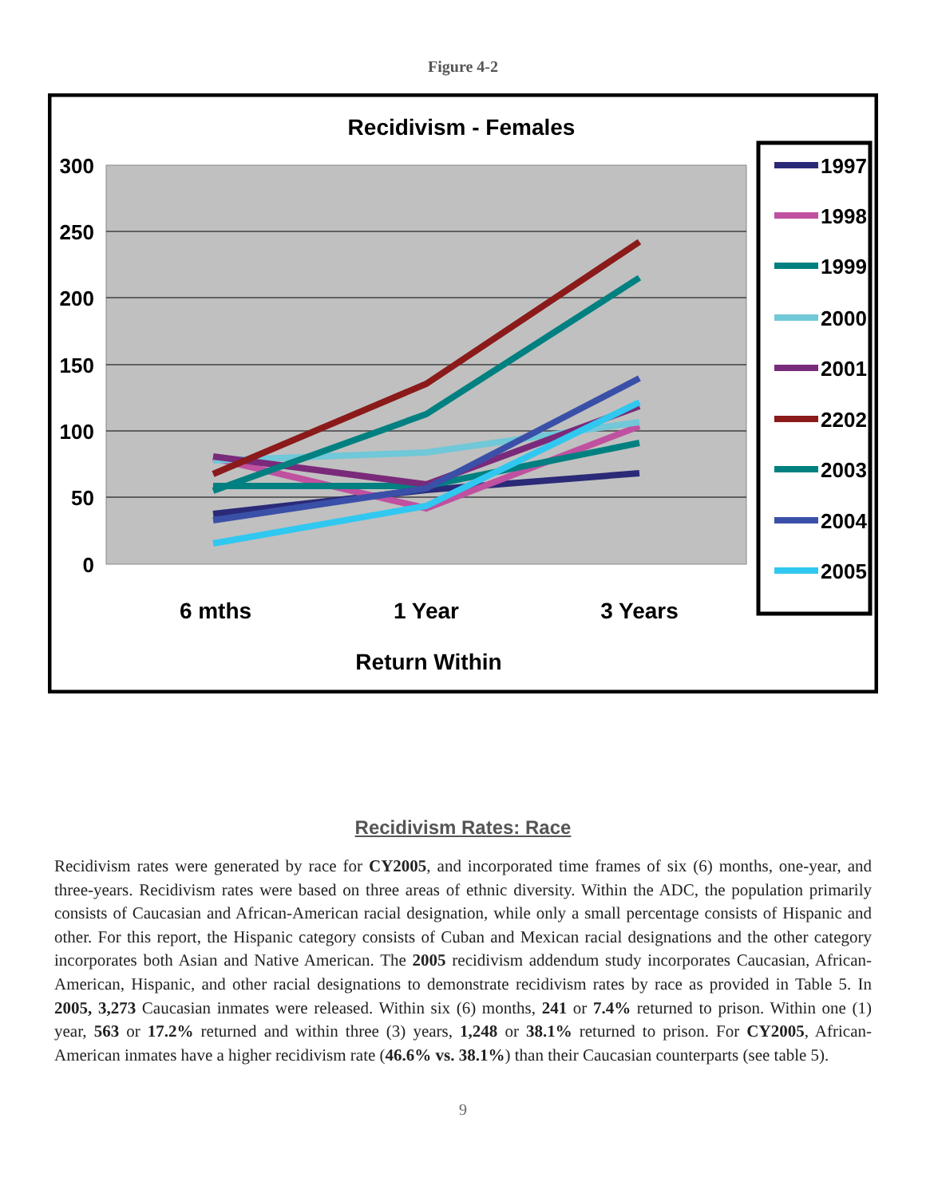Figure 4-2
Recidivism - Females
300
250
200
150
100
50
0
6 mths
1 Year
3 Years
Return Within
1997
1998
1999
2000
2001
2202
2003
2004
2005
Recidivism Rates: Race
Recidivism rates were generated by race for CY2005, and incorporated time frames of six (6) months, one-year, and three-years. Recidivism rates were based on three areas of ethnic diversity. Within the ADC, the population primarily consists of Caucasian and African-American racial designation, while only a small percentage consists of Hispanic and other. For this report, the Hispanic category consists of Cuban and Mexican racial designations and the other category incorporates both Asian and Native American. The 2005 recidivism addendum study incorporates Caucasian, African-American, Hispanic, and other racial designations to demonstrate recidivism rates by race as provided in Table 5. In 2005, 3,273 Caucasian inmates were released. Within six (6) months, 241 or 7.4% returned to prison. Within one (1) year, 563 or 17.2% returned and within three (3) years, 1,248 or 38.1% returned to prison. For CY2005, African-American inmates have a higher recidivism rate (46.6% vs. 38.1%) than their Caucasian counterparts (see table 5).
9